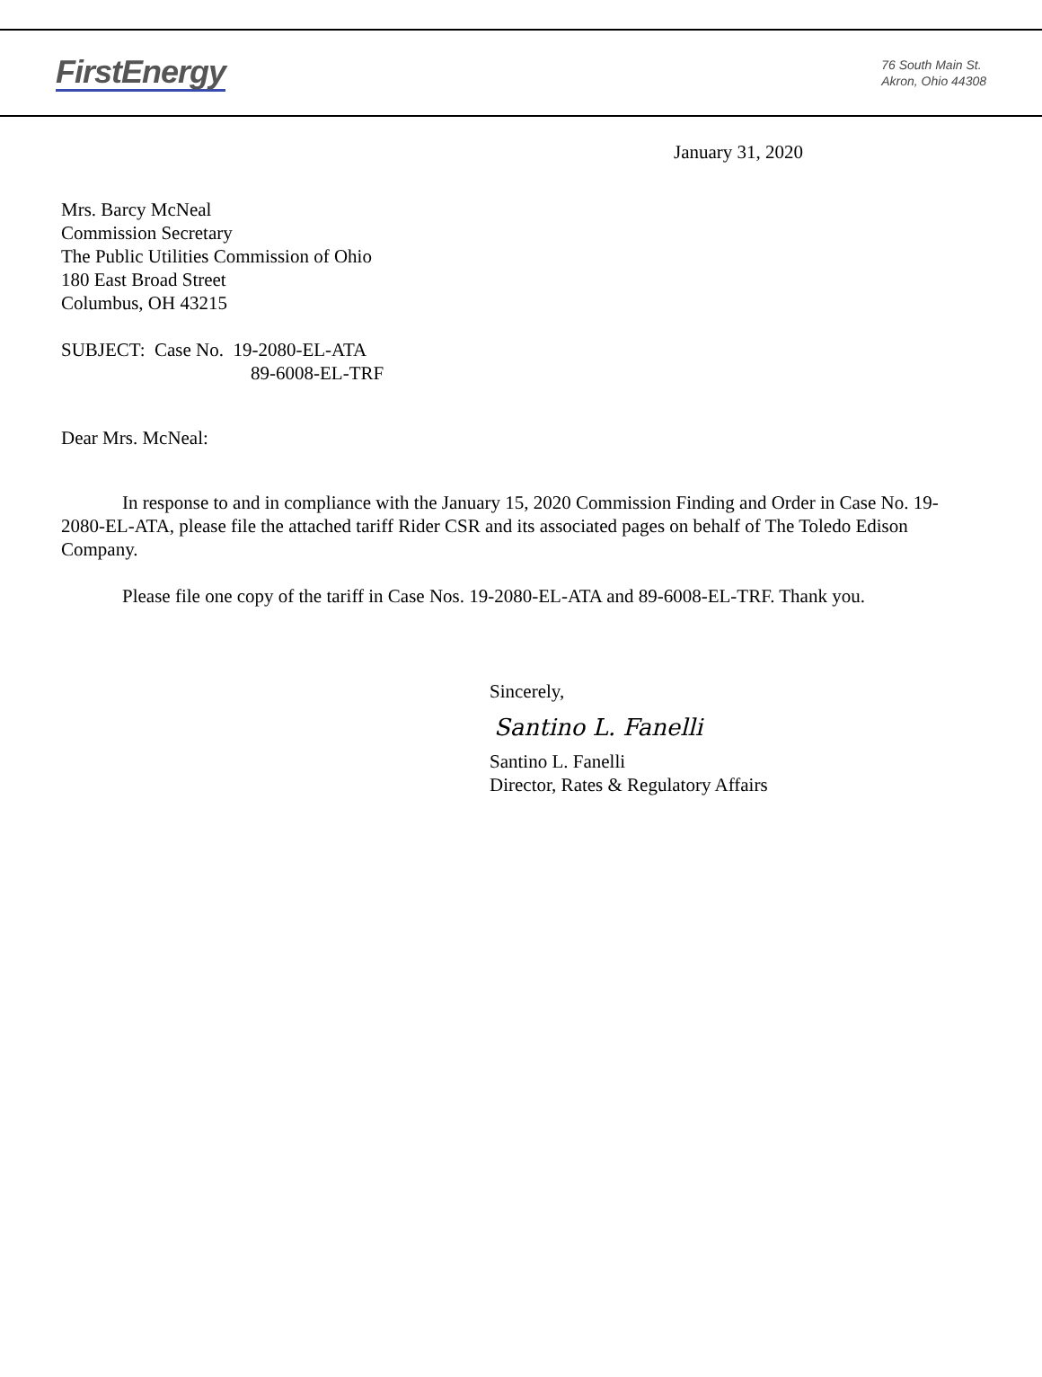FirstEnergy
76 South Main St.
Akron, Ohio 44308
January 31, 2020
Mrs. Barcy McNeal
Commission Secretary
The Public Utilities Commission of Ohio
180 East Broad Street
Columbus, OH 43215
SUBJECT: Case No. 19-2080-EL-ATA
89-6008-EL-TRF
Dear Mrs. McNeal:
In response to and in compliance with the January 15, 2020 Commission Finding and Order in Case No. 19-2080-EL-ATA, please file the attached tariff Rider CSR and its associated pages on behalf of The Toledo Edison Company.
Please file one copy of the tariff in Case Nos. 19-2080-EL-ATA and 89-6008-EL-TRF. Thank you.
Sincerely,
Santino L. Fanelli
Santino L. Fanelli
Director, Rates & Regulatory Affairs